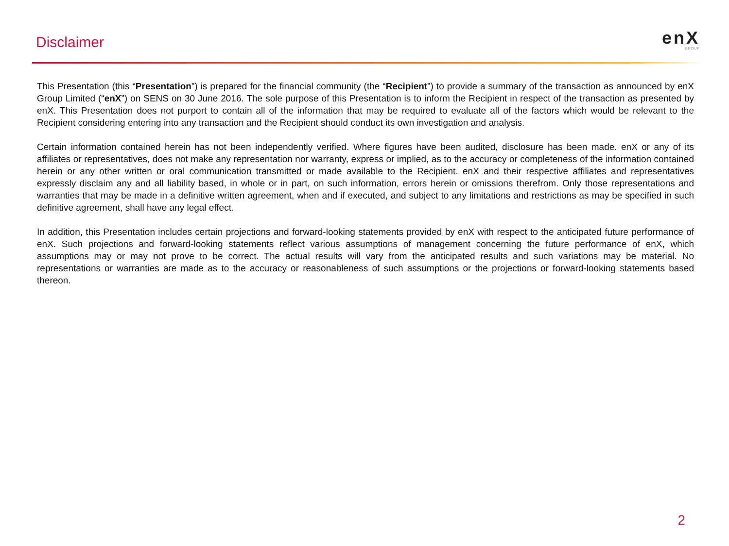Disclaimer
enX
GROUP
This Presentation (this “Presentation”) is prepared for the financial community (the “Recipient”) to provide a summary of the transaction as announced by enX Group Limited (“enX”) on SENS on 30 June 2016. The sole purpose of this Presentation is to inform the Recipient in respect of the transaction as presented by enX. This Presentation does not purport to contain all of the information that may be required to evaluate all of the factors which would be relevant to the Recipient considering entering into any transaction and the Recipient should conduct its own investigation and analysis.
Certain information contained herein has not been independently verified. Where figures have been audited, disclosure has been made. enX or any of its affiliates or representatives, does not make any representation nor warranty, express or implied, as to the accuracy or completeness of the information contained herein or any other written or oral communication transmitted or made available to the Recipient. enX and their respective affiliates and representatives expressly disclaim any and all liability based, in whole or in part, on such information, errors herein or omissions therefrom. Only those representations and warranties that may be made in a definitive written agreement, when and if executed, and subject to any limitations and restrictions as may be specified in such definitive agreement, shall have any legal effect.
In addition, this Presentation includes certain projections and forward-looking statements provided by enX with respect to the anticipated future performance of enX. Such projections and forward-looking statements reflect various assumptions of management concerning the future performance of enX, which assumptions may or may not prove to be correct. The actual results will vary from the anticipated results and such variations may be material. No representations or warranties are made as to the accuracy or reasonableness of such assumptions or the projections or forward-looking statements based thereon.
2